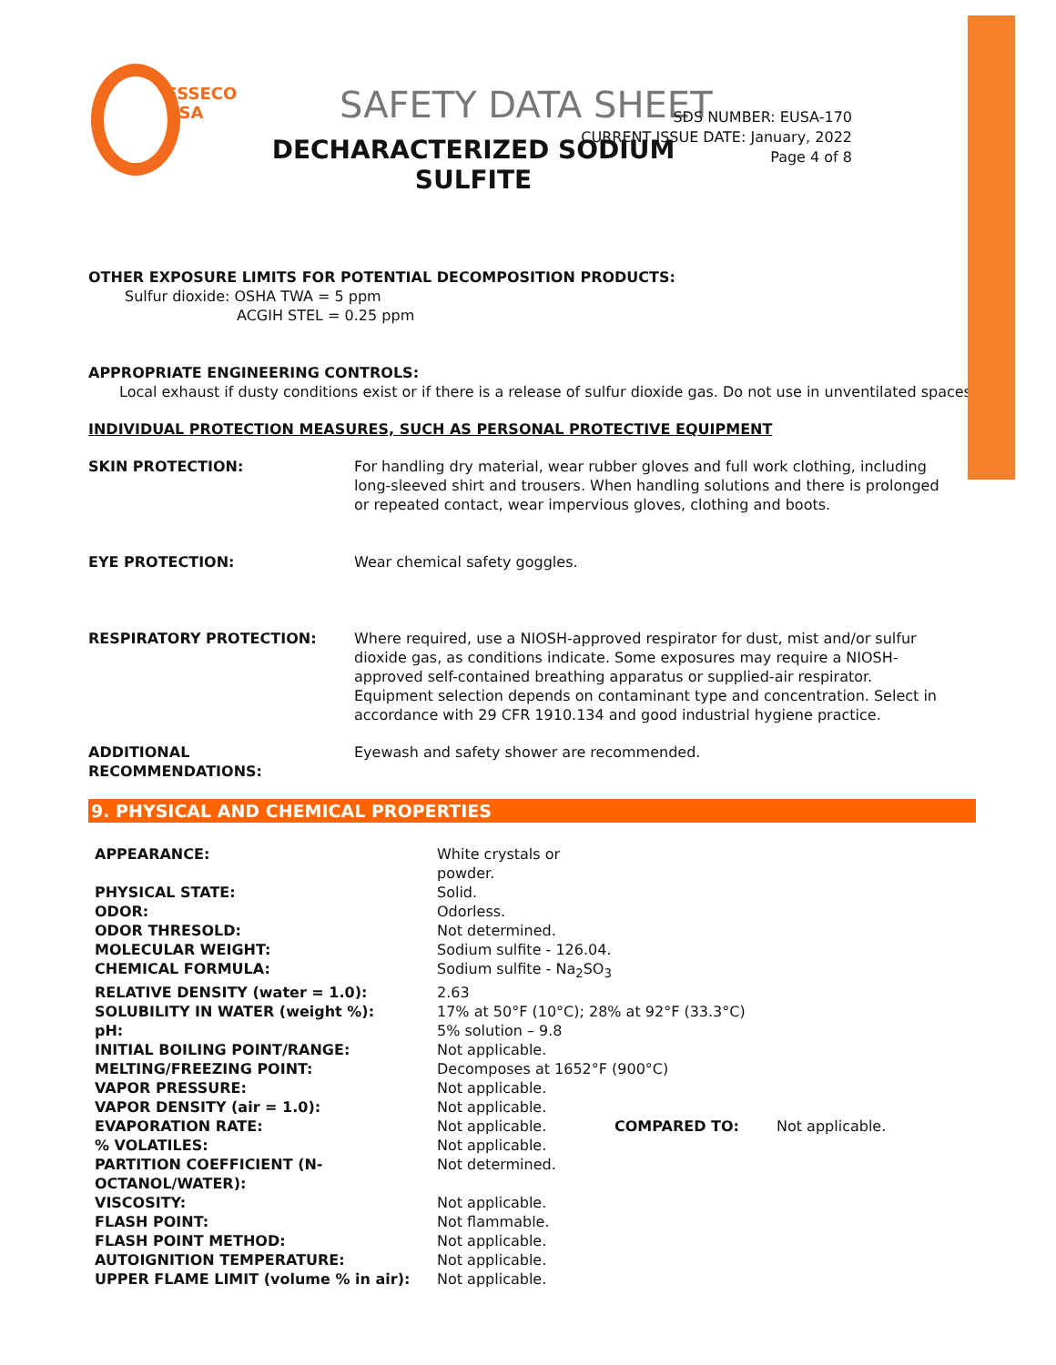ESSECO
USA
SAFETY DATA SHEET
DECHARACTERIZED SODIUM
SULFITE
SDS NUMBER: EUSA-170
CURRENT ISSUE DATE: January, 2022
Page 4 of 8
OTHER EXPOSURE LIMITS FOR POTENTIAL DECOMPOSITION PRODUCTS:
Sulfur dioxide: OSHA TWA = 5 ppm
ACGIH STEL = 0.25 ppm
APPROPRIATE ENGINEERING CONTROLS:
Local exhaust if dusty conditions exist or if there is a release of sulfur dioxide gas. Do not use in unventilated spaces.
INDIVIDUAL PROTECTION MEASURES, SUCH AS PERSONAL PROTECTIVE EQUIPMENT
| SKIN PROTECTION: | For handling dry material, wear rubber gloves and full work clothing, including long-sleeved shirt and trousers. When handling solutions and there is prolonged or repeated contact, wear impervious gloves, clothing and boots. |
| EYE PROTECTION: | Wear chemical safety goggles. |
| RESPIRATORY PROTECTION: | Where required, use a NIOSH-approved respirator for dust, mist and/or sulfur dioxide gas, as conditions indicate. Some exposures may require a NIOSH-approved self-contained breathing apparatus or supplied-air respirator. Equipment selection depends on contaminant type and concentration. Select in accordance with 29 CFR 1910.134 and good industrial hygiene practice. |
| ADDITIONAL RECOMMENDATIONS: | Eyewash and safety shower are recommended. |
9. PHYSICAL AND CHEMICAL PROPERTIES
| APPEARANCE: | White crystals or powder. | | |
| PHYSICAL STATE: | Solid. | | |
| ODOR: | Odorless. | | |
| ODOR THRESOLD: | Not determined. | | |
| MOLECULAR WEIGHT: | Sodium sulfite - 126.04. | | |
| CHEMICAL FORMULA: | Sodium sulfite - Na<sub>2</sub>SO<sub>3</sub> | | |
| RELATIVE DENSITY (water = 1.0): | 2.63 | | |
| SOLUBILITY IN WATER (weight %): | 17% at 50°F (10°C); 28% at 92°F (33.3°C) | | |
| pH: | 5% solution – 9.8 | | |
| INITIAL BOILING POINT/RANGE: | Not applicable. | | |
| MELTING/FREEZING POINT: | Decomposes at 1652°F (900°C) | | |
| VAPOR PRESSURE: | Not applicable. | | |
| VAPOR DENSITY (air = 1.0): | Not applicable. | | |
| EVAPORATION RATE: | Not applicable. | COMPARED TO: | Not applicable. |
| % VOLATILES: | Not applicable. | | |
| PARTITION COEFFICIENT (N- OCTANOL/WATER): | Not determined. | | |
| VISCOSITY: | Not applicable. | | |
| FLASH POINT: | Not flammable. | | |
| FLASH POINT METHOD: | Not applicable. | | |
| AUTOIGNITION TEMPERATURE: | Not applicable. | | |
| UPPER FLAME LIMIT (volume % in air): | Not applicable. | | |